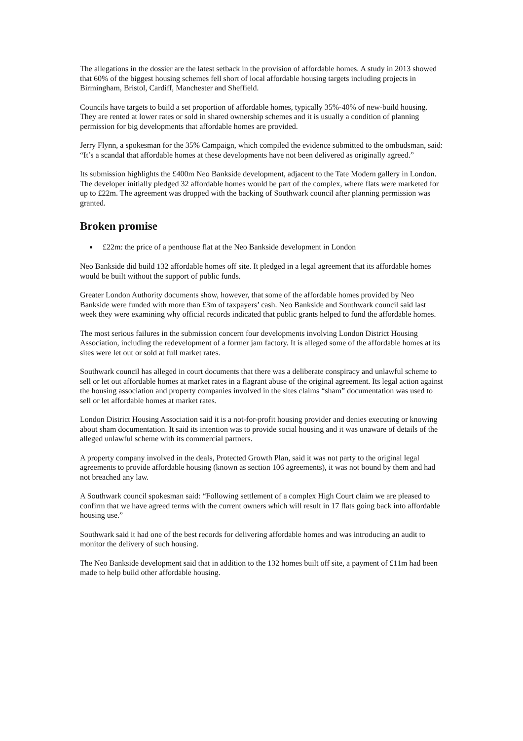The allegations in the dossier are the latest setback in the provision of affordable homes. A study in 2013 showed that 60% of the biggest housing schemes fell short of local affordable housing targets including projects in Birmingham, Bristol, Cardiff, Manchester and Sheffield.
Councils have targets to build a set proportion of affordable homes, typically 35%-40% of new-build housing. They are rented at lower rates or sold in shared ownership schemes and it is usually a condition of planning permission for big developments that affordable homes are provided.
Jerry Flynn, a spokesman for the 35% Campaign, which compiled the evidence submitted to the ombudsman, said: “It’s a scandal that affordable homes at these developments have not been delivered as originally agreed.”
Its submission highlights the £400m Neo Bankside development, adjacent to the Tate Modern gallery in London. The developer initially pledged 32 affordable homes would be part of the complex, where flats were marketed for up to £22m. The agreement was dropped with the backing of Southwark council after planning permission was granted.
Broken promise
£22m: the price of a penthouse flat at the Neo Bankside development in London
Neo Bankside did build 132 affordable homes off site. It pledged in a legal agreement that its affordable homes would be built without the support of public funds.
Greater London Authority documents show, however, that some of the affordable homes provided by Neo Bankside were funded with more than £3m of taxpayers’ cash. Neo Bankside and Southwark council said last week they were examining why official records indicated that public grants helped to fund the affordable homes.
The most serious failures in the submission concern four developments involving London District Housing Association, including the redevelopment of a former jam factory. It is alleged some of the affordable homes at its sites were let out or sold at full market rates.
Southwark council has alleged in court documents that there was a deliberate conspiracy and unlawful scheme to sell or let out affordable homes at market rates in a flagrant abuse of the original agreement. Its legal action against the housing association and property companies involved in the sites claims “sham” documentation was used to sell or let affordable homes at market rates.
London District Housing Association said it is a not-for-profit housing provider and denies executing or knowing about sham documentation. It said its intention was to provide social housing and it was unaware of details of the alleged unlawful scheme with its commercial partners.
A property company involved in the deals, Protected Growth Plan, said it was not party to the original legal agreements to provide affordable housing (known as section 106 agreements), it was not bound by them and had not breached any law.
A Southwark council spokesman said: “Following settlement of a complex High Court claim we are pleased to confirm that we have agreed terms with the current owners which will result in 17 flats going back into affordable housing use.”
Southwark said it had one of the best records for delivering affordable homes and was introducing an audit to monitor the delivery of such housing.
The Neo Bankside development said that in addition to the 132 homes built off site, a payment of £11m had been made to help build other affordable housing.